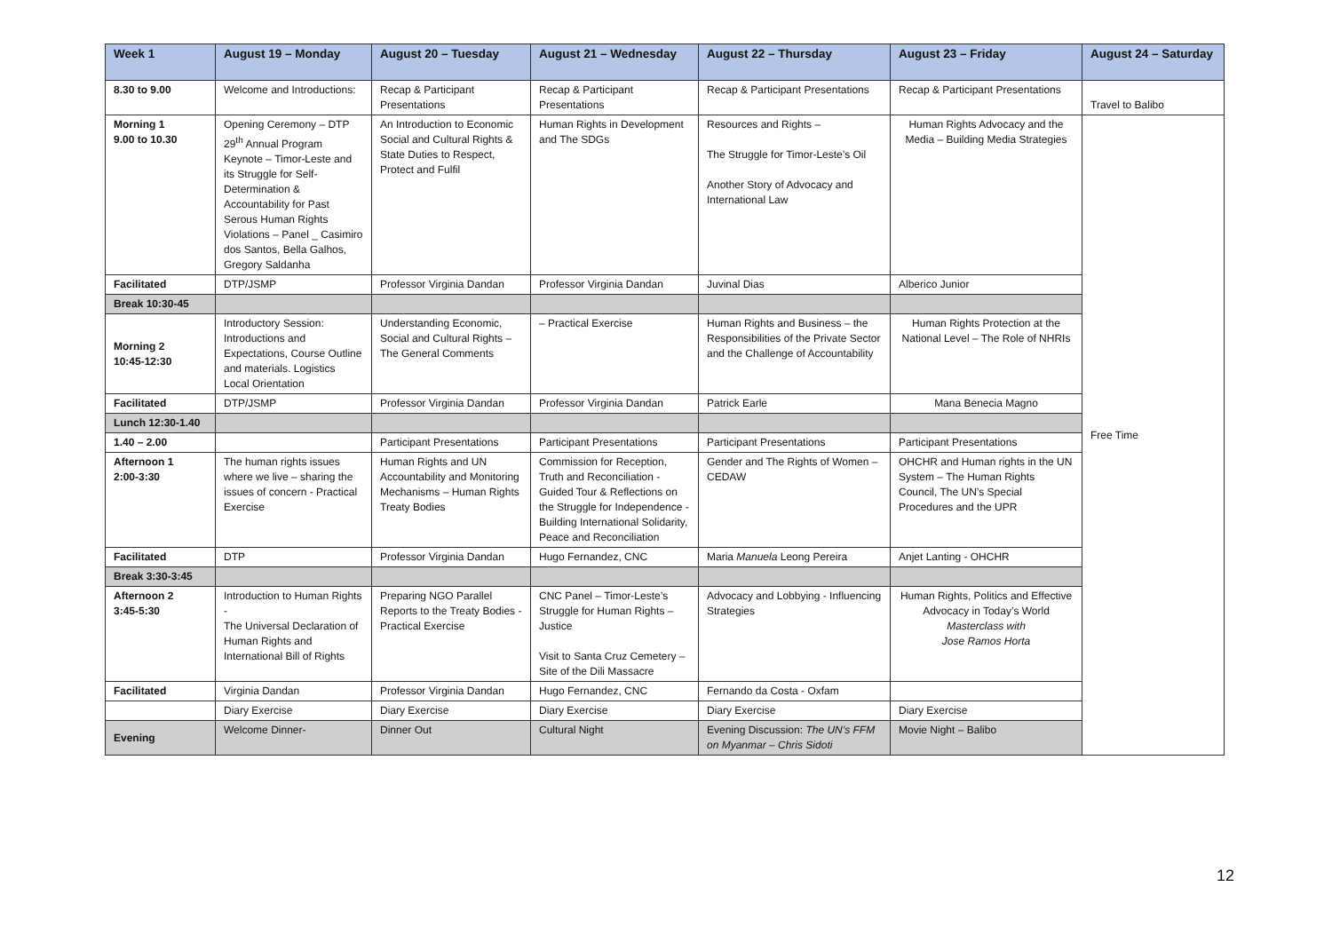| Week 1 | August 19 – Monday | August 20 – Tuesday | August 21 – Wednesday | August 22 – Thursday | August 23 – Friday | August 24 – Saturday |
| --- | --- | --- | --- | --- | --- | --- |
| 8.30 to 9.00 | Welcome and Introductions: | Recap & Participant Presentations | Recap & Participant Presentations | Recap & Participant Presentations | Recap & Participant Presentations | Travel to Balibo |
| Morning 1 9.00 to 10.30 | Opening Ceremony – DTP 29<sup>th</sup> Annual Program Keynote – Timor-Leste and its Struggle for Self-Determination & Accountability for Past Serous Human Rights Violations – Panel _ Casimiro dos Santos, Bella Galhos, Gregory Saldanha | An Introduction to Economic Social and Cultural Rights & State Duties to Respect, Protect and Fulfil | Human Rights in Development and The SDGs | Resources and Rights – The Struggle for Timor-Leste’s Oil Another Story of Advocacy and International Law | Human Rights Advocacy and the Media – Building Media Strategies | Free Time |
| Facilitated | DTP/JSMP | Professor Virginia Dandan | Professor Virginia Dandan | Juvinal Dias | Alberico Junior | |
| Break 10:30-45 | | | | | | |
| Morning 2 10:45-12:30 | Introductory Session: Introductions and Expectations, Course Outline and materials. Logistics Local Orientation | Understanding Economic, Social and Cultural Rights – The General Comments | – Practical Exercise | Human Rights and Business – the Responsibilities of the Private Sector and the Challenge of Accountability | Human Rights Protection at the National Level – The Role of NHRIs | |
| Facilitated | DTP/JSMP | Professor Virginia Dandan | Professor Virginia Dandan | Patrick Earle | Mana Benecia Magno | |
| Lunch 12:30-1.40 | | | | | | |
| 1.40 – 2.00 | | Participant Presentations | Participant Presentations | Participant Presentations | Participant Presentations | |
| Afternoon 1 2:00-3:30 | The human rights issues where we live – sharing the issues of concern - Practical Exercise | Human Rights and UN Accountability and Monitoring Mechanisms – Human Rights Treaty Bodies | Commission for Reception, Truth and Reconciliation - Guided Tour & Reflections on the Struggle for Independence -Building International Solidarity, Peace and Reconciliation | Gender and The Rights of Women – CEDAW | OHCHR and Human rights in the UN System – The Human Rights Council, The UN’s Special Procedures and the UPR | |
| Facilitated | DTP | Professor Virginia Dandan | Hugo Fernandez, CNC | Maria Manuela Leong Pereira | Anjet Lanting - OHCHR | |
| Break 3:30-3:45 | | | | | | |
| Afternoon 2 3:45-5:30 | Introduction to Human Rights - The Universal Declaration of Human Rights and International Bill of Rights | Preparing NGO Parallel Reports to the Treaty Bodies - Practical Exercise | CNC Panel – Timor-Leste’s Struggle for Human Rights – Justice Visit to Santa Cruz Cemetery – Site of the Dili Massacre | Advocacy and Lobbying - Influencing Strategies | Human Rights, Politics and Effective Advocacy in Today’s World Masterclass with Jose Ramos Horta | |
| Facilitated | Virginia Dandan | Professor Virginia Dandan | Hugo Fernandez, CNC | Fernando da Costa - Oxfam | | |
| | Diary Exercise | Diary Exercise | Diary Exercise | Diary Exercise | Diary Exercise | |
| Evening | Welcome Dinner- | Dinner Out | Cultural Night | Evening Discussion: The UN’s FFM on Myanmar – Chris Sidoti | Movie Night – Balibo | |
12